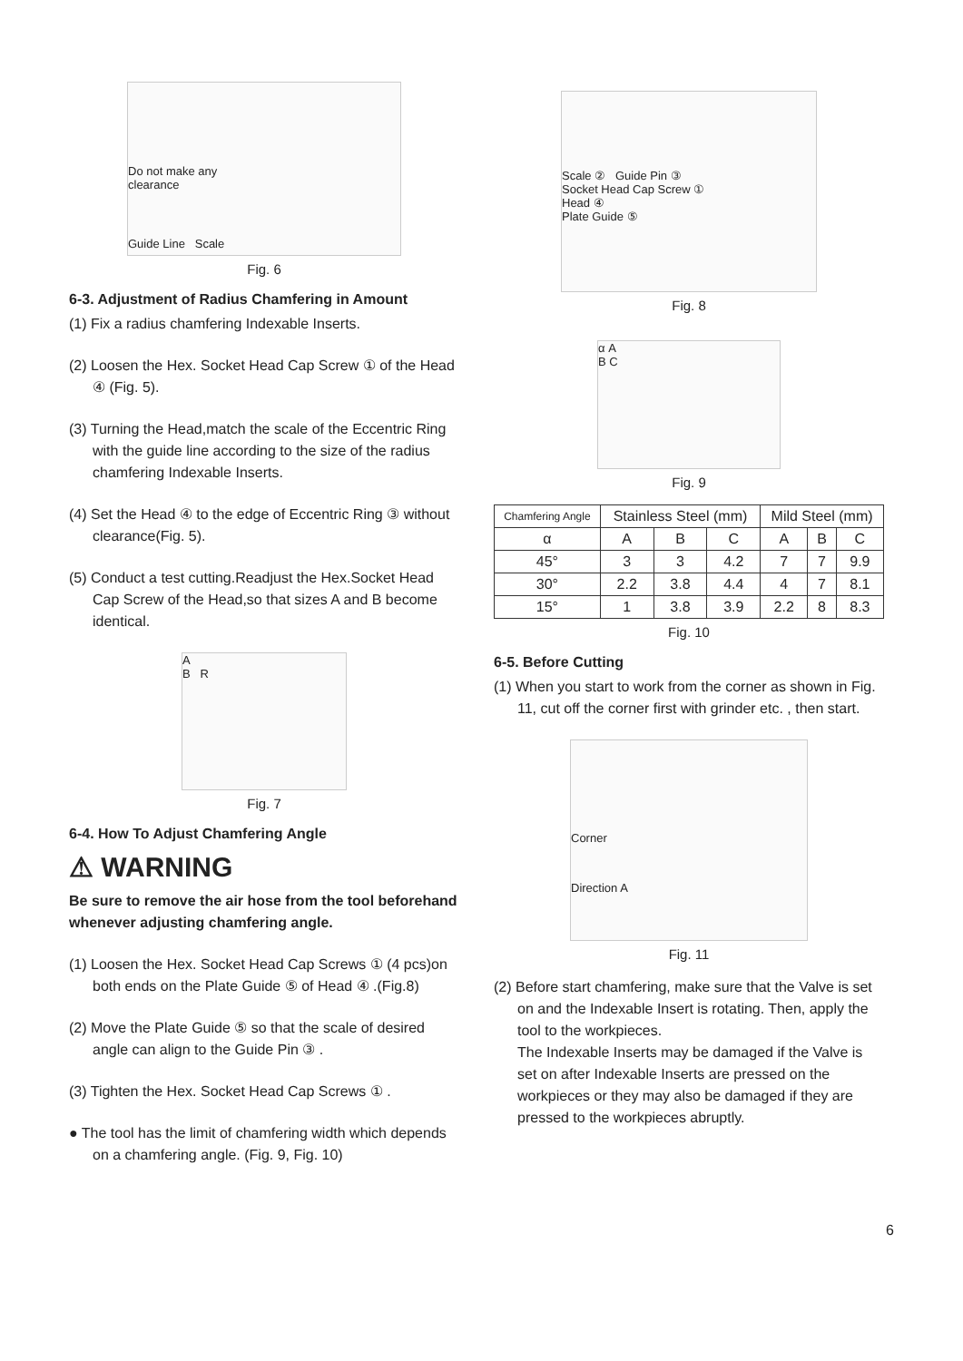Do not make any
clearance
Guide Line Scale
Fig. 6
6-3. Adjustment of Radius Chamfering in Amount
(1) Fix a radius chamfering Indexable Inserts.
(2) Loosen the Hex. Socket Head Cap Screw ① of the Head ④ (Fig. 5).
(3) Turning the Head,match the scale of the Eccentric Ring with the guide line according to the size of the radius chamfering Indexable Inserts.
(4) Set the Head ④ to the edge of Eccentric Ring ③ without clearance(Fig. 5).
(5) Conduct a test cutting.Readjust the Hex.Socket Head Cap Screw of the Head,so that sizes A and B become identical.
A
B R
Fig. 7
6-4. How To Adjust Chamfering Angle
⚠ WARNING
Be sure to remove the air hose from the tool beforehand whenever adjusting chamfering angle.
(1) Loosen the Hex. Socket Head Cap Screws ① (4 pcs)on both ends on the Plate Guide ⑤ of Head ④ .(Fig.8)
(2) Move the Plate Guide ⑤ so that the scale of desired angle can align to the Guide Pin ③ .
(3) Tighten the Hex. Socket Head Cap Screws ① .
● The tool has the limit of chamfering width which depends on a chamfering angle. (Fig. 9, Fig. 10)
Scale ② Guide Pin ③
Socket Head Cap Screw ①
Head ④
Plate Guide ⑤
Fig. 8
α A
B C
Fig. 9
| Chamfering Angle | Stainless Steel (mm) | | | Mild Steel (mm) | | |
| --- | --- | --- | --- | --- | --- | --- |
| α | A | B | C | A | B | C |
| 45° | 3 | 3 | 4.2 | 7 | 7 | 9.9 |
| 30° | 2.2 | 3.8 | 4.4 | 4 | 7 | 8.1 |
| 15° | 1 | 3.8 | 3.9 | 2.2 | 8 | 8.3 |
Fig. 10
6-5. Before Cutting
(1) When you start to work from the corner as shown in Fig. 11, cut off the corner first with grinder etc. , then start.
Corner
Direction A
Fig. 11
(2) Before start chamfering, make sure that the Valve is set on and the Indexable Insert is rotating. Then, apply the tool to the workpieces.
The Indexable Inserts may be damaged if the Valve is set on after Indexable Inserts are pressed on the workpieces or they may also be damaged if they are pressed to the workpieces abruptly.
6